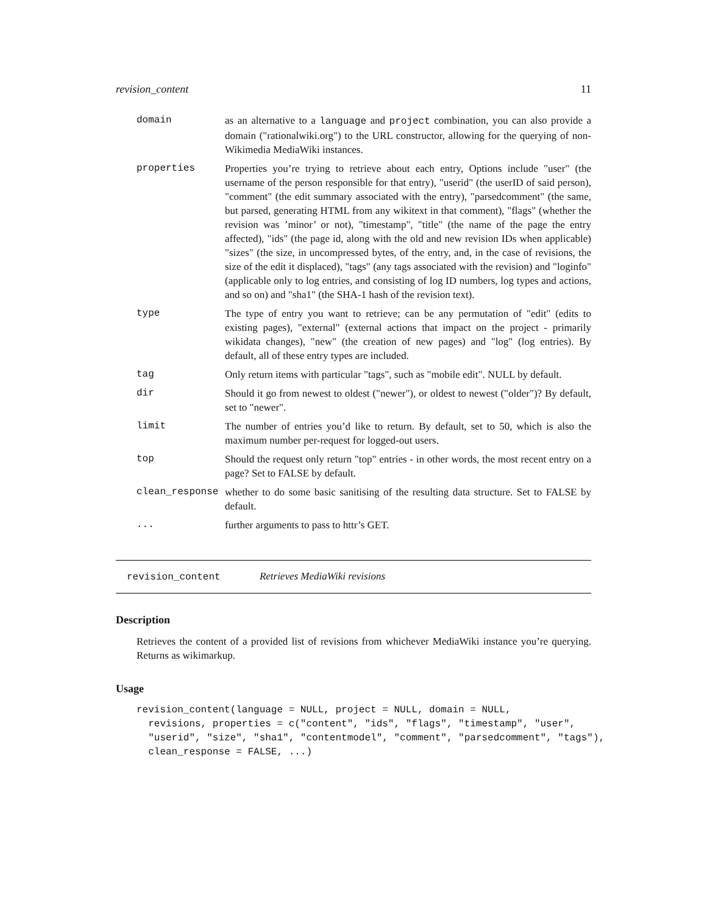revision_content 11
| domain | as an alternative to a language and project combination, you can also provide a domain ("rationalwiki.org") to the URL constructor, allowing for the querying of non-Wikimedia MediaWiki instances. |
| properties | Properties you’re trying to retrieve about each entry, Options include "user" (the username of the person responsible for that entry), "userid" (the userID of said person), "comment" (the edit summary associated with the entry), "parsedcomment" (the same, but parsed, generating HTML from any wikitext in that comment), "flags" (whether the revision was ’minor’ or not), "timestamp", "title" (the name of the page the entry affected), "ids" (the page id, along with the old and new revision IDs when applicable) "sizes" (the size, in uncompressed bytes, of the entry, and, in the case of revisions, the size of the edit it displaced), "tags" (any tags associated with the revision) and "loginfo" (applicable only to log entries, and consisting of log ID numbers, log types and actions, and so on) and "sha1" (the SHA-1 hash of the revision text). |
| type | The type of entry you want to retrieve; can be any permutation of "edit" (edits to existing pages), "external" (external actions that impact on the project - primarily wikidata changes), "new" (the creation of new pages) and "log" (log entries). By default, all of these entry types are included. |
| tag | Only return items with particular "tags", such as "mobile edit". NULL by default. |
| dir | Should it go from newest to oldest ("newer"), or oldest to newest ("older")? By default, set to "newer". |
| limit | The number of entries you’d like to return. By default, set to 50, which is also the maximum number per-request for logged-out users. |
| top | Should the request only return "top" entries - in other words, the most recent entry on a page? Set to FALSE by default. |
| clean_response | whether to do some basic sanitising of the resulting data structure. Set to FALSE by default. |
| ... | further arguments to pass to httr’s GET. |
revision_content Retrieves MediaWiki revisions
Description
Retrieves the content of a provided list of revisions from whichever MediaWiki instance you’re querying. Returns as wikimarkup.
Usage
revision_content(language = NULL, project = NULL, domain = NULL,
  revisions, properties = c("content", "ids", "flags", "timestamp", "user",
  "userid", "size", "sha1", "contentmodel", "comment", "parsedcomment", "tags"),
  clean_response = FALSE, ...)